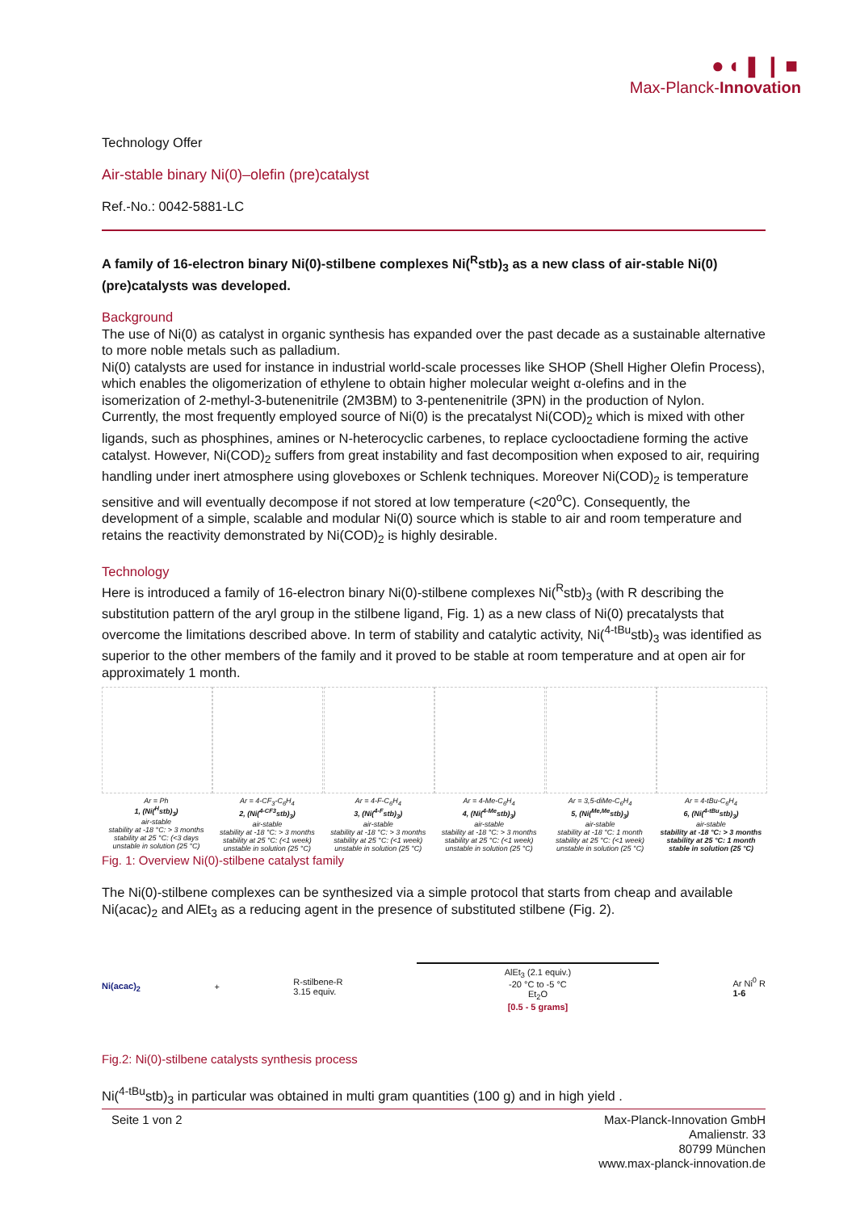●◖❚❙■
Max-Planck-Innovation
Technology Offer
Air-stable binary Ni(0)–olefin (pre)catalyst
Ref.-No.: 0042-5881-LC
A family of 16-electron binary Ni(0)-stilbene complexes Ni(<sup>R</sup>stb)<sub>3</sub> as a new class of air-stable Ni(0) (pre)catalysts was developed.
Background
The use of Ni(0) as catalyst in organic synthesis has expanded over the past decade as a sustainable alternative to more noble metals such as palladium.
Ni(0) catalysts are used for instance in industrial world-scale processes like SHOP (Shell Higher Olefin Process), which enables the oligomerization of ethylene to obtain higher molecular weight α-olefins and in the isomerization of 2-methyl-3-butenenitrile (2M3BM) to 3-pentenenitrile (3PN) in the production of Nylon.
Currently, the most frequently employed source of Ni(0) is the precatalyst Ni(COD)<sub>2</sub> which is mixed with other ligands, such as phosphines, amines or N-heterocyclic carbenes, to replace cyclooctadiene forming the active catalyst. However, Ni(COD)<sub>2</sub> suffers from great instability and fast decomposition when exposed to air, requiring handling under inert atmosphere using gloveboxes or Schlenk techniques. Moreover Ni(COD)<sub>2</sub> is temperature sensitive and will eventually decompose if not stored at low temperature (<20<sup>o</sup>C). Consequently, the development of a simple, scalable and modular Ni(0) source which is stable to air and room temperature and retains the reactivity demonstrated by Ni(COD)<sub>2</sub> is highly desirable.
Technology
Here is introduced a family of 16-electron binary Ni(0)-stilbene complexes Ni(<sup>R</sup>stb)<sub>3</sub> (with R describing the substitution pattern of the aryl group in the stilbene ligand, Fig. 1) as a new class of Ni(0) precatalysts that overcome the limitations described above. In term of stability and catalytic activity, Ni(<sup>4-tBu</sup>stb)<sub>3</sub> was identified as superior to the other members of the family and it proved to be stable at room temperature and at open air for approximately 1 month.
Ar = Ph
1, (Ni(<sup>H</sup>stb)<sub>3</sub>)
air-stable
stability at -18 °C: > 3 months
stability at 25 °C: (<3 days
unstable in solution (25 °C)
Ar = 4-CF<sub>3</sub>-C<sub>6</sub>H<sub>4</sub>
2, (Ni(<sup>4-CF3</sup>stb)<sub>3</sub>)
air-stable
stability at -18 °C: > 3 months
stability at 25 °C: (<1 week)
unstable in solution (25 °C)
Ar = 4-F-C<sub>6</sub>H<sub>4</sub>
3, (Ni(<sup>4-F</sup>stb)<sub>3</sub>)
air-stable
stability at -18 °C: > 3 months
stability at 25 °C: (<1 week)
unstable in solution (25 °C)
Ar = 4-Me-C<sub>6</sub>H<sub>4</sub>
4, (Ni(<sup>4-Me</sup>stb)<sub>3</sub>)
air-stable
stability at -18 °C: > 3 months
stability at 25 °C: (<1 week)
unstable in solution (25 °C)
Ar = 3,5-diMe-C<sub>6</sub>H<sub>4</sub>
5, (Ni(<sup>Me,Me</sup>stb)<sub>3</sub>)
air-stable
stability at -18 °C: 1 month
stability at 25 °C: (<1 week)
unstable in solution (25 °C)
Ar = 4-tBu-C<sub>6</sub>H<sub>4</sub>
6, (Ni(<sup>4-tBu</sup>stb)<sub>3</sub>)
air-stable
stability at -18 °C: > 3 months
stability at 25 °C: 1 month
stable in solution (25 °C)
Fig. 1: Overview Ni(0)-stilbene catalyst family
The Ni(0)-stilbene complexes can be synthesized via a simple protocol that starts from cheap and available Ni(acac)<sub>2</sub> and AlEt<sub>3</sub> as a reducing agent in the presence of substituted stilbene (Fig. 2).
Ni(acac)<sub>2</sub> + R-stilbene-R
3.15 equiv. AlEt<sub>3</sub> (2.1 equiv.)
-20 °C to -5 °C
Et<sub>2</sub>O
[0.5 - 5 grams] Ar Ni<sup>0</sup> R
1-6
Fig.2: Ni(0)-stilbene catalysts synthesis process
Ni(<sup>4-tBu</sup>stb)<sub>3</sub> in particular was obtained in multi gram quantities (100 g) and in high yield .
Seite 1 von 2 Max-Planck-Innovation GmbH
Amalienstr. 33
80799 München
www.max-planck-innovation.de